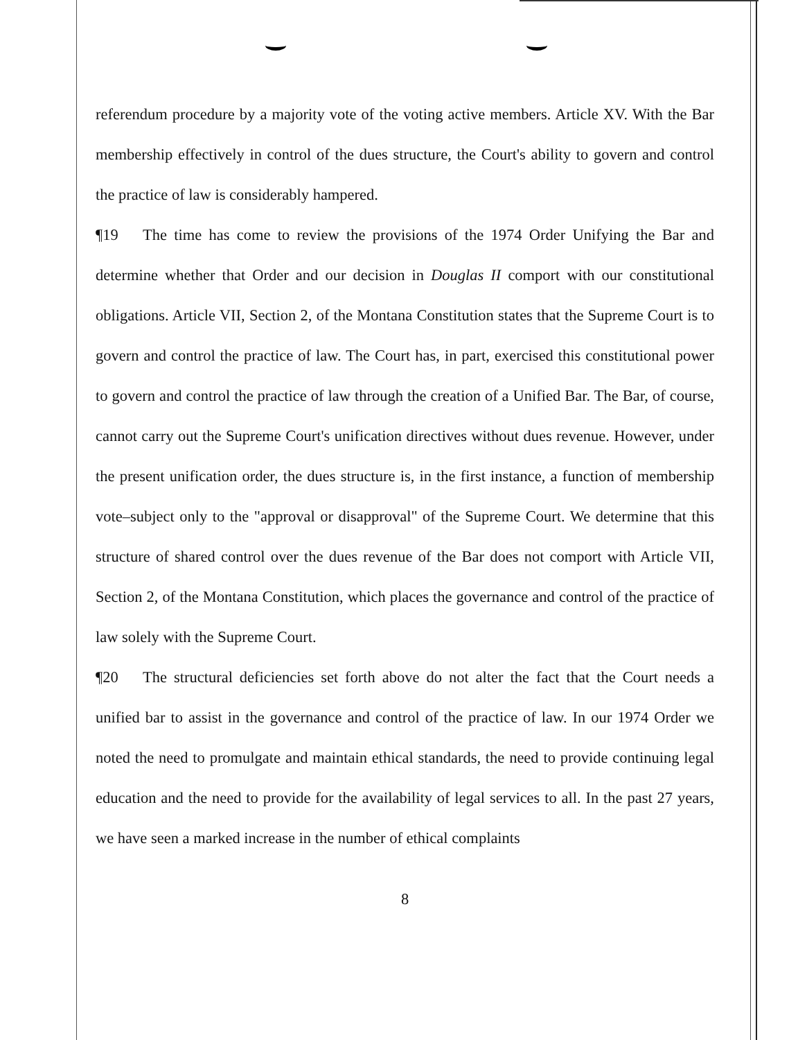referendum procedure by a majority vote of the voting active members. Article XV. With the Bar membership effectively in control of the dues structure, the Court's ability to govern and control the practice of law is considerably hampered.
¶19 The time has come to review the provisions of the 1974 Order Unifying the Bar and determine whether that Order and our decision in Douglas II comport with our constitutional obligations. Article VII, Section 2, of the Montana Constitution states that the Supreme Court is to govern and control the practice of law. The Court has, in part, exercised this constitutional power to govern and control the practice of law through the creation of a Unified Bar. The Bar, of course, cannot carry out the Supreme Court's unification directives without dues revenue. However, under the present unification order, the dues structure is, in the first instance, a function of membership vote–subject only to the "approval or disapproval" of the Supreme Court. We determine that this structure of shared control over the dues revenue of the Bar does not comport with Article VII, Section 2, of the Montana Constitution, which places the governance and control of the practice of law solely with the Supreme Court.
¶20 The structural deficiencies set forth above do not alter the fact that the Court needs a unified bar to assist in the governance and control of the practice of law. In our 1974 Order we noted the need to promulgate and maintain ethical standards, the need to provide continuing legal education and the need to provide for the availability of legal services to all. In the past 27 years, we have seen a marked increase in the number of ethical complaints
8